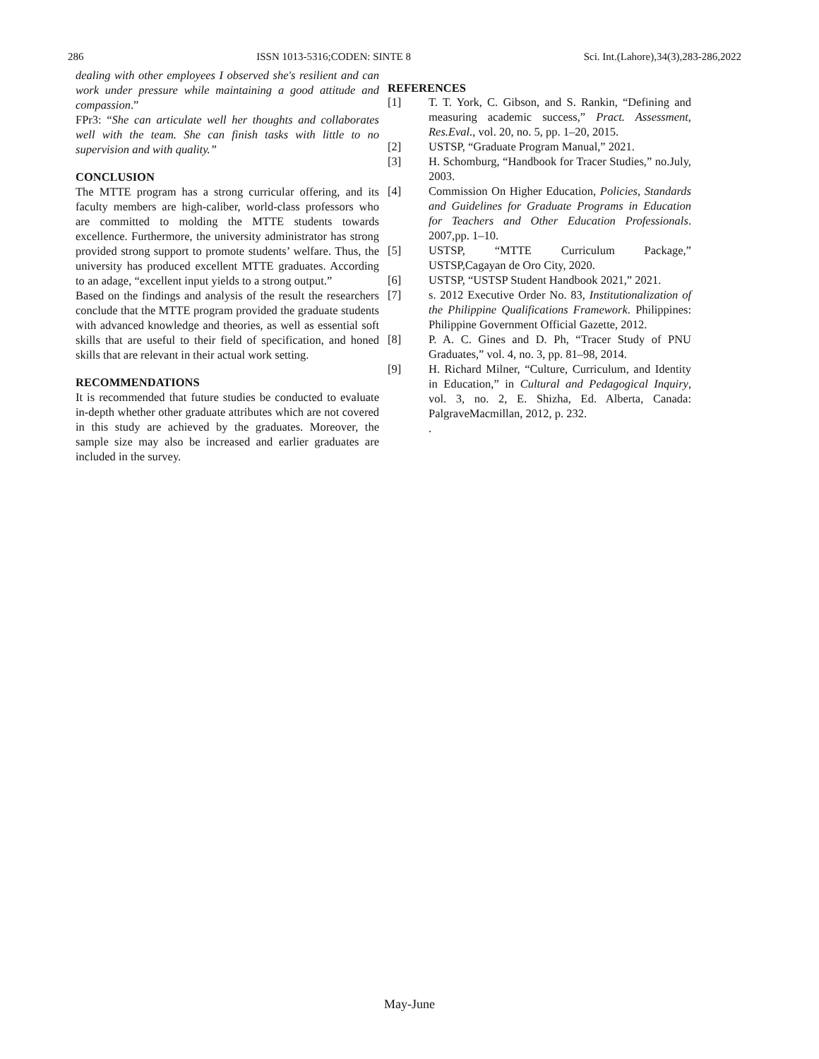286 ISSN 1013-5316;CODEN: SINTE 8 Sci. Int.(Lahore),34(3),283-286,2022
dealing with other employees I observed she's resilient and can work under pressure while maintaining a good attitude and compassion.”
FPr3: “She can articulate well her thoughts and collaborates well with the team. She can finish tasks with little to no supervision and with quality.”
CONCLUSION
The MTTE program has a strong curricular offering, and its faculty members are high-caliber, world-class professors who are committed to molding the MTTE students towards excellence. Furthermore, the university administrator has strong provided strong support to promote students’ welfare. Thus, the university has produced excellent MTTE graduates. According to an adage, “excellent input yields to a strong output.”
Based on the findings and analysis of the result the researchers conclude that the MTTE program provided the graduate students with advanced knowledge and theories, as well as essential soft skills that are useful to their field of specification, and honed skills that are relevant in their actual work setting.
RECOMMENDATIONS
It is recommended that future studies be conducted to evaluate in-depth whether other graduate attributes which are not covered in this study are achieved by the graduates. Moreover, the sample size may also be increased and earlier graduates are included in the survey.
REFERENCES
[1] T. T. York, C. Gibson, and S. Rankin, “Defining and measuring academic success,” Pract. Assessment, Res.Eval., vol. 20, no. 5, pp. 1–20, 2015.
[2] USTSP, “Graduate Program Manual,” 2021.
[3] H. Schomburg, “Handbook for Tracer Studies,” no.July, 2003.
[4] Commission On Higher Education, Policies, Standards and Guidelines for Graduate Programs in Education for Teachers and Other Education Professionals. 2007,pp. 1–10.
[5] USTSP, “MTTE Curriculum Package,” USTSP,Cagayan de Oro City, 2020.
[6] USTSP, “USTSP Student Handbook 2021,” 2021.
[7] s. 2012 Executive Order No. 83, Institutionalization of the Philippine Qualifications Framework. Philippines: Philippine Government Official Gazette, 2012.
[8] P. A. C. Gines and D. Ph, “Tracer Study of PNU Graduates,” vol. 4, no. 3, pp. 81–98, 2014.
[9] H. Richard Milner, “Culture, Curriculum, and Identity in Education,” in Cultural and Pedagogical Inquiry, vol. 3, no. 2, E. Shizha, Ed. Alberta, Canada: PalgraveMacmillan, 2012, p. 232.
.
May-June